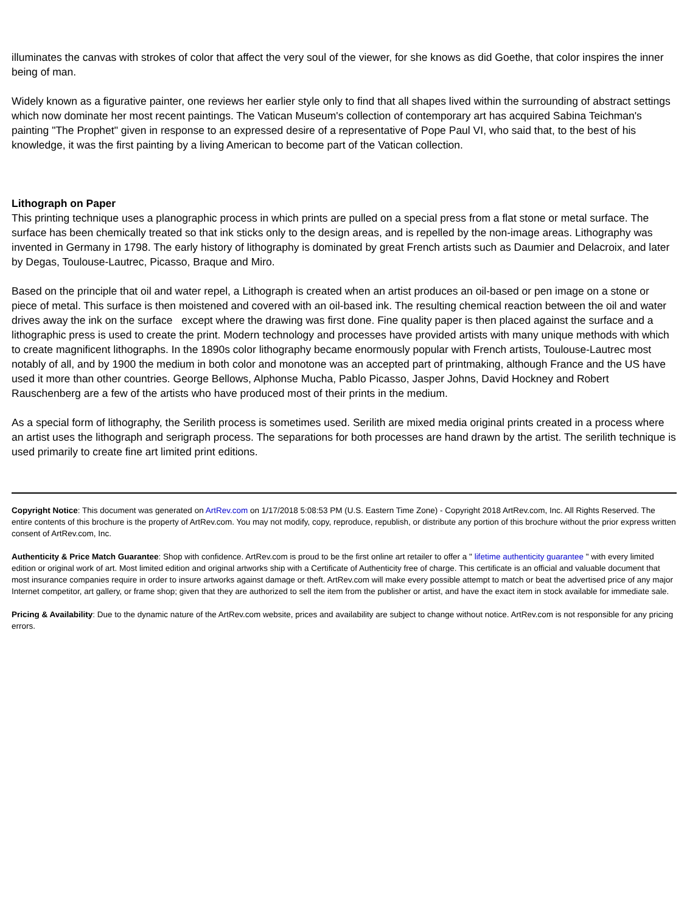illuminates the canvas with strokes of color that affect the very soul of the viewer, for she knows as did Goethe, that color inspires the inner being of man.
Widely known as a figurative painter, one reviews her earlier style only to find that all shapes lived within the surrounding of abstract settings which now dominate her most recent paintings. The Vatican Museum's collection of contemporary art has acquired Sabina Teichman's painting "The Prophet" given in response to an expressed desire of a representative of Pope Paul VI, who said that, to the best of his knowledge, it was the first painting by a living American to become part of the Vatican collection.
Lithograph on Paper
This printing technique uses a planographic process in which prints are pulled on a special press from a flat stone or metal surface. The surface has been chemically treated so that ink sticks only to the design areas, and is repelled by the non-image areas. Lithography was invented in Germany in 1798. The early history of lithography is dominated by great French artists such as Daumier and Delacroix, and later by Degas, Toulouse-Lautrec, Picasso, Braque and Miro.
Based on the principle that oil and water repel, a Lithograph is created when an artist produces an oil-based or pen image on a stone or piece of metal. This surface is then moistened and covered with an oil-based ink. The resulting chemical reaction between the oil and water drives away the ink on the surface except where the drawing was first done. Fine quality paper is then placed against the surface and a lithographic press is used to create the print. Modern technology and processes have provided artists with many unique methods with which to create magnificent lithographs. In the 1890s color lithography became enormously popular with French artists, Toulouse-Lautrec most notably of all, and by 1900 the medium in both color and monotone was an accepted part of printmaking, although France and the US have used it more than other countries. George Bellows, Alphonse Mucha, Pablo Picasso, Jasper Johns, David Hockney and Robert Rauschenberg are a few of the artists who have produced most of their prints in the medium.
As a special form of lithography, the Serilith process is sometimes used. Serilith are mixed media original prints created in a process where an artist uses the lithograph and serigraph process. The separations for both processes are hand drawn by the artist. The serilith technique is used primarily to create fine art limited print editions.
Copyright Notice: This document was generated on ArtRev.com on 1/17/2018 5:08:53 PM (U.S. Eastern Time Zone) - Copyright 2018 ArtRev.com, Inc. All Rights Reserved. The entire contents of this brochure is the property of ArtRev.com. You may not modify, copy, reproduce, republish, or distribute any portion of this brochure without the prior express written consent of ArtRev.com, Inc.
Authenticity & Price Match Guarantee: Shop with confidence. ArtRev.com is proud to be the first online art retailer to offer a " lifetime authenticity guarantee " with every limited edition or original work of art. Most limited edition and original artworks ship with a Certificate of Authenticity free of charge. This certificate is an official and valuable document that most insurance companies require in order to insure artworks against damage or theft. ArtRev.com will make every possible attempt to match or beat the advertised price of any major Internet competitor, art gallery, or frame shop; given that they are authorized to sell the item from the publisher or artist, and have the exact item in stock available for immediate sale.
Pricing & Availability: Due to the dynamic nature of the ArtRev.com website, prices and availability are subject to change without notice. ArtRev.com is not responsible for any pricing errors.